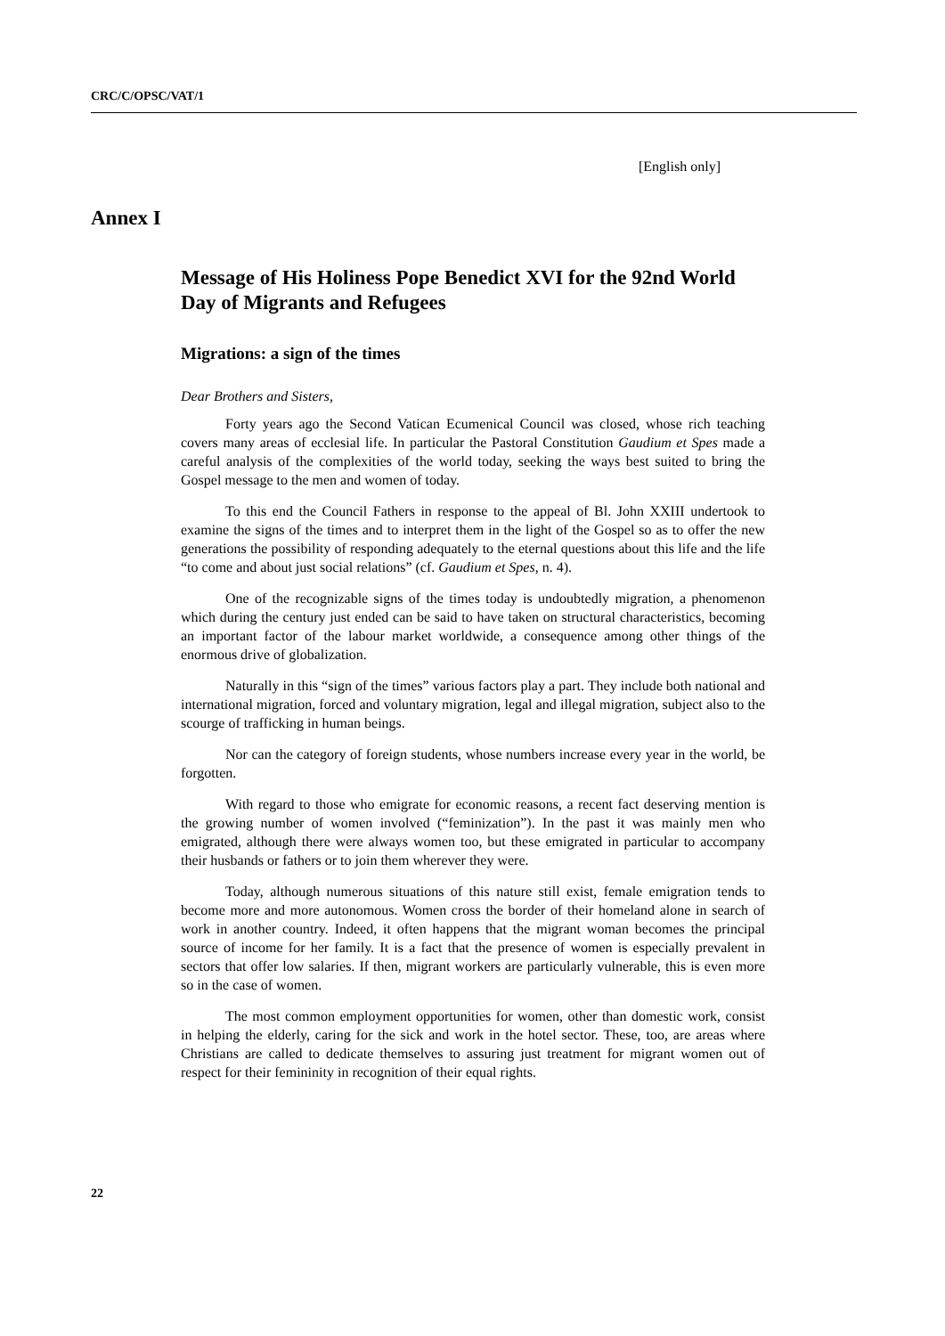CRC/C/OPSC/VAT/1
[English only]
Annex I
Message of His Holiness Pope Benedict XVI for the 92nd World Day of Migrants and Refugees
Migrations: a sign of the times
Dear Brothers and Sisters,
Forty years ago the Second Vatican Ecumenical Council was closed, whose rich teaching covers many areas of ecclesial life. In particular the Pastoral Constitution Gaudium et Spes made a careful analysis of the complexities of the world today, seeking the ways best suited to bring the Gospel message to the men and women of today.
To this end the Council Fathers in response to the appeal of Bl. John XXIII undertook to examine the signs of the times and to interpret them in the light of the Gospel so as to offer the new generations the possibility of responding adequately to the eternal questions about this life and the life “to come and about just social relations” (cf. Gaudium et Spes, n. 4).
One of the recognizable signs of the times today is undoubtedly migration, a phenomenon which during the century just ended can be said to have taken on structural characteristics, becoming an important factor of the labour market worldwide, a consequence among other things of the enormous drive of globalization.
Naturally in this “sign of the times” various factors play a part. They include both national and international migration, forced and voluntary migration, legal and illegal migration, subject also to the scourge of trafficking in human beings.
Nor can the category of foreign students, whose numbers increase every year in the world, be forgotten.
With regard to those who emigrate for economic reasons, a recent fact deserving mention is the growing number of women involved (“feminization”). In the past it was mainly men who emigrated, although there were always women too, but these emigrated in particular to accompany their husbands or fathers or to join them wherever they were.
Today, although numerous situations of this nature still exist, female emigration tends to become more and more autonomous. Women cross the border of their homeland alone in search of work in another country. Indeed, it often happens that the migrant woman becomes the principal source of income for her family. It is a fact that the presence of women is especially prevalent in sectors that offer low salaries. If then, migrant workers are particularly vulnerable, this is even more so in the case of women.
The most common employment opportunities for women, other than domestic work, consist in helping the elderly, caring for the sick and work in the hotel sector. These, too, are areas where Christians are called to dedicate themselves to assuring just treatment for migrant women out of respect for their femininity in recognition of their equal rights.
22